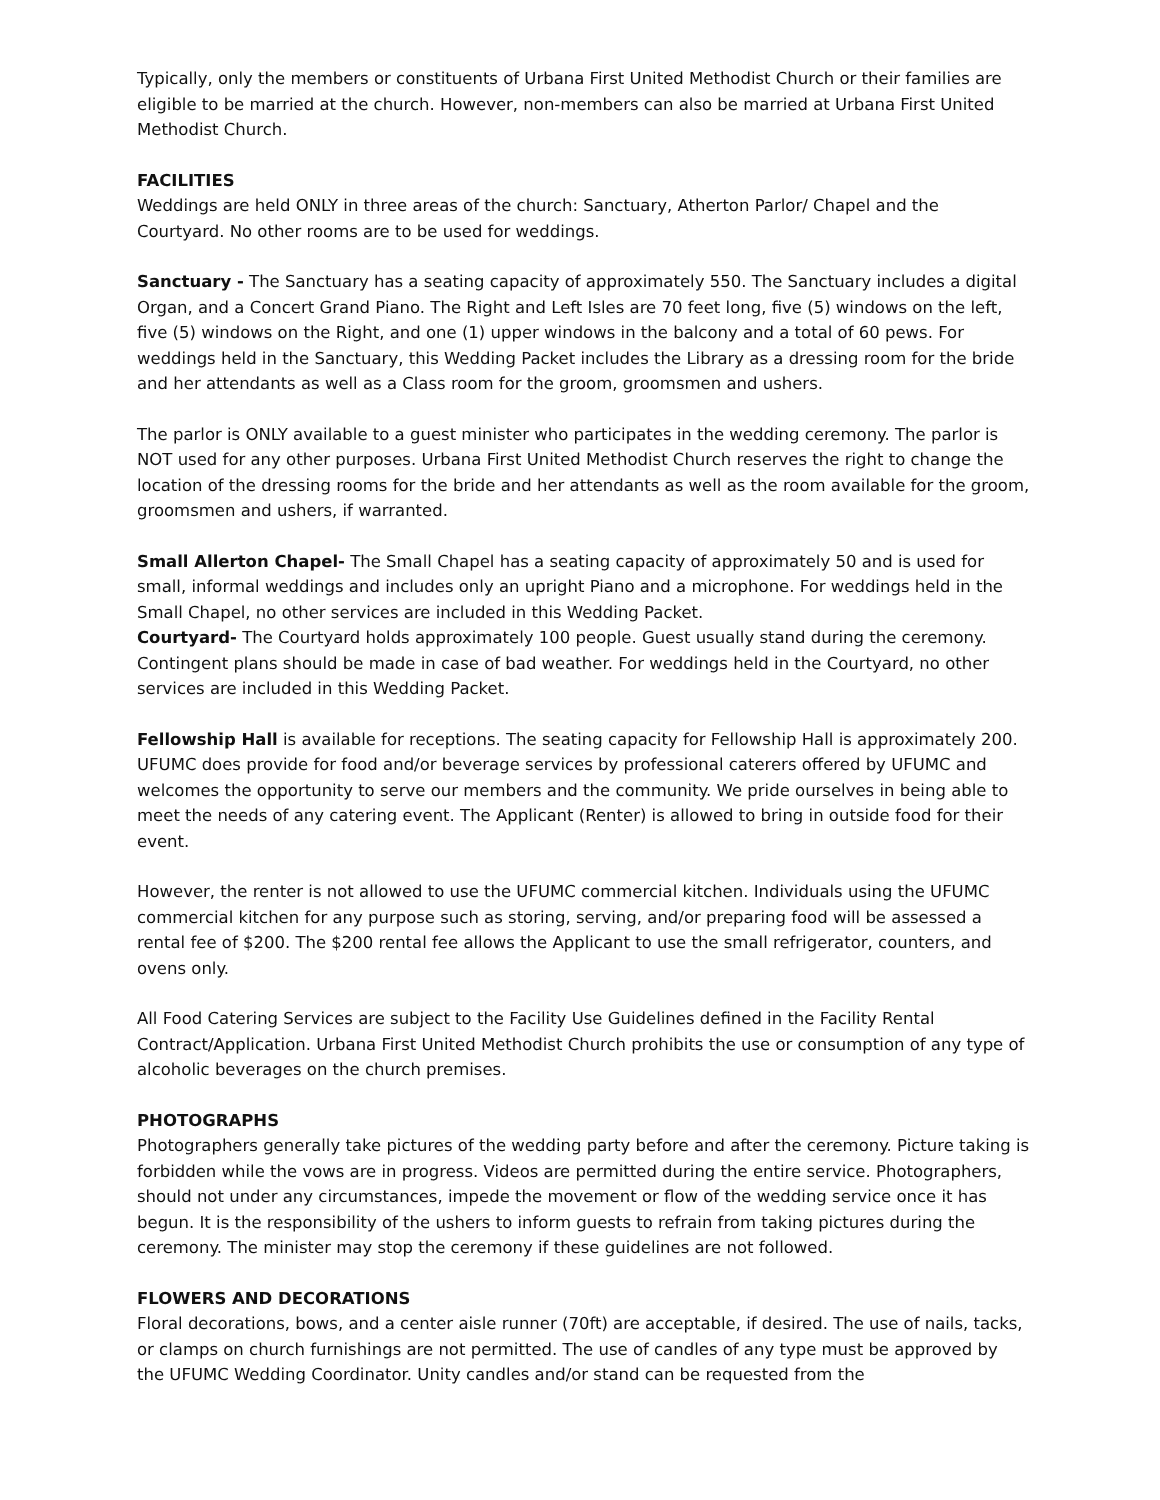Typically, only the members or constituents of Urbana First United Methodist Church or their families are eligible to be married at the church. However, non-members can also be married at Urbana First United Methodist Church.
FACILITIES
Weddings are held ONLY in three areas of the church: Sanctuary, Atherton Parlor/ Chapel and the Courtyard. No other rooms are to be used for weddings.
Sanctuary - The Sanctuary has a seating capacity of approximately 550. The Sanctuary includes a digital Organ, and a Concert Grand Piano. The Right and Left Isles are 70 feet long, five (5) windows on the left,
five (5) windows on the Right, and one (1) upper windows in the balcony and a total of 60 pews. For weddings held in the Sanctuary, this Wedding Packet includes the Library as a dressing room for the bride and her attendants as well as a Class room for the groom, groomsmen and ushers.
The parlor is ONLY available to a guest minister who participates in the wedding ceremony. The parlor is NOT used for any other purposes. Urbana First United Methodist Church reserves the right to change the location of the dressing rooms for the bride and her attendants as well as the room available for the groom, groomsmen and ushers, if warranted.
Small Allerton Chapel- The Small Chapel has a seating capacity of approximately 50 and is used for small, informal weddings and includes only an upright Piano and a microphone. For weddings held in the Small Chapel, no other services are included in this Wedding Packet.
Courtyard- The Courtyard holds approximately 100 people. Guest usually stand during the ceremony. Contingent plans should be made in case of bad weather. For weddings held in the Courtyard, no other services are included in this Wedding Packet.
Fellowship Hall is available for receptions. The seating capacity for Fellowship Hall is approximately 200. UFUMC does provide for food and/or beverage services by professional caterers offered by UFUMC and welcomes the opportunity to serve our members and the community. We pride ourselves in being able to meet the needs of any catering event. The Applicant (Renter) is allowed to bring in outside food for their event.
However, the renter is not allowed to use the UFUMC commercial kitchen. Individuals using the UFUMC commercial kitchen for any purpose such as storing, serving, and/or preparing food will be assessed a rental fee of $200. The $200 rental fee allows the Applicant to use the small refrigerator, counters, and ovens only.
All Food Catering Services are subject to the Facility Use Guidelines defined in the Facility Rental Contract/Application. Urbana First United Methodist Church prohibits the use or consumption of any type of alcoholic beverages on the church premises.
PHOTOGRAPHS
Photographers generally take pictures of the wedding party before and after the ceremony. Picture taking is forbidden while the vows are in progress. Videos are permitted during the entire service. Photographers, should not under any circumstances, impede the movement or flow of the wedding service once it has begun. It is the responsibility of the ushers to inform guests to refrain from taking pictures during the ceremony. The minister may stop the ceremony if these guidelines are not followed.
FLOWERS AND DECORATIONS
Floral decorations, bows, and a center aisle runner (70ft) are acceptable, if desired. The use of nails, tacks, or clamps on church furnishings are not permitted. The use of candles of any type must be approved by the UFUMC Wedding Coordinator. Unity candles and/or stand can be requested from the